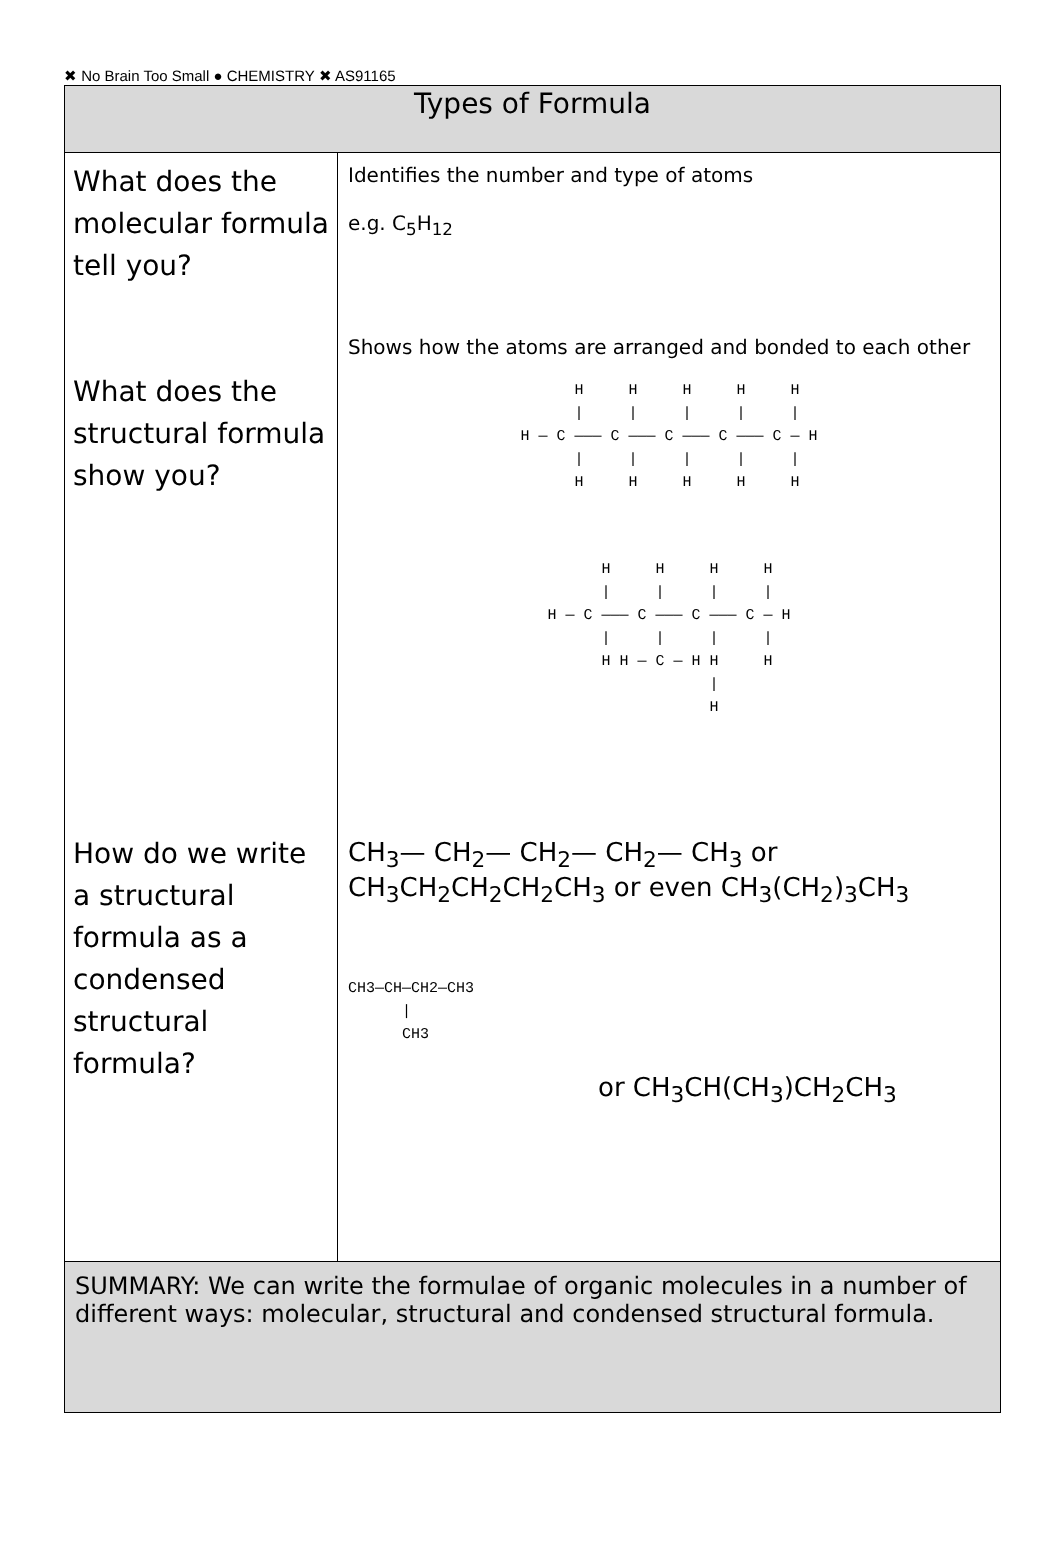✖ No Brain Too Small ● CHEMISTRY ✖ AS91165
| Types of Formula | |
| --- | --- |
| What does the molecular formula tell you? What does the structural formula show you? How do we write a structural formula as a condensed structural formula? | Identifies the number and type of atoms e.g. C<sub>5</sub>H<sub>12</sub> Shows how the atoms are arranged and bonded to each other H H H H H / / / / / H — C ——— C ——— C ——— C ——— C — H / / / / / H H H H H H H H H / / / / H — C ——— C ——— C ——— C — H / / / / H H — C — H H H / H CH<sub>3</sub>— CH<sub>2</sub>— CH<sub>2</sub>— CH<sub>2</sub>— CH<sub>3</sub> or CH<sub>3</sub>CH<sub>2</sub>CH<sub>2</sub>CH<sub>2</sub>CH<sub>3</sub> or even CH<sub>3</sub>(CH<sub>2</sub>)<sub>3</sub>CH<sub>3</sub> CH3—CH—CH2—CH3 / CH3 or CH<sub>3</sub>CH(CH<sub>3</sub>)CH<sub>2</sub>CH<sub>3</sub> |
| SUMMARY: We can write the formulae of organic molecules in a number of different ways: molecular, structural and condensed structural formula. | |